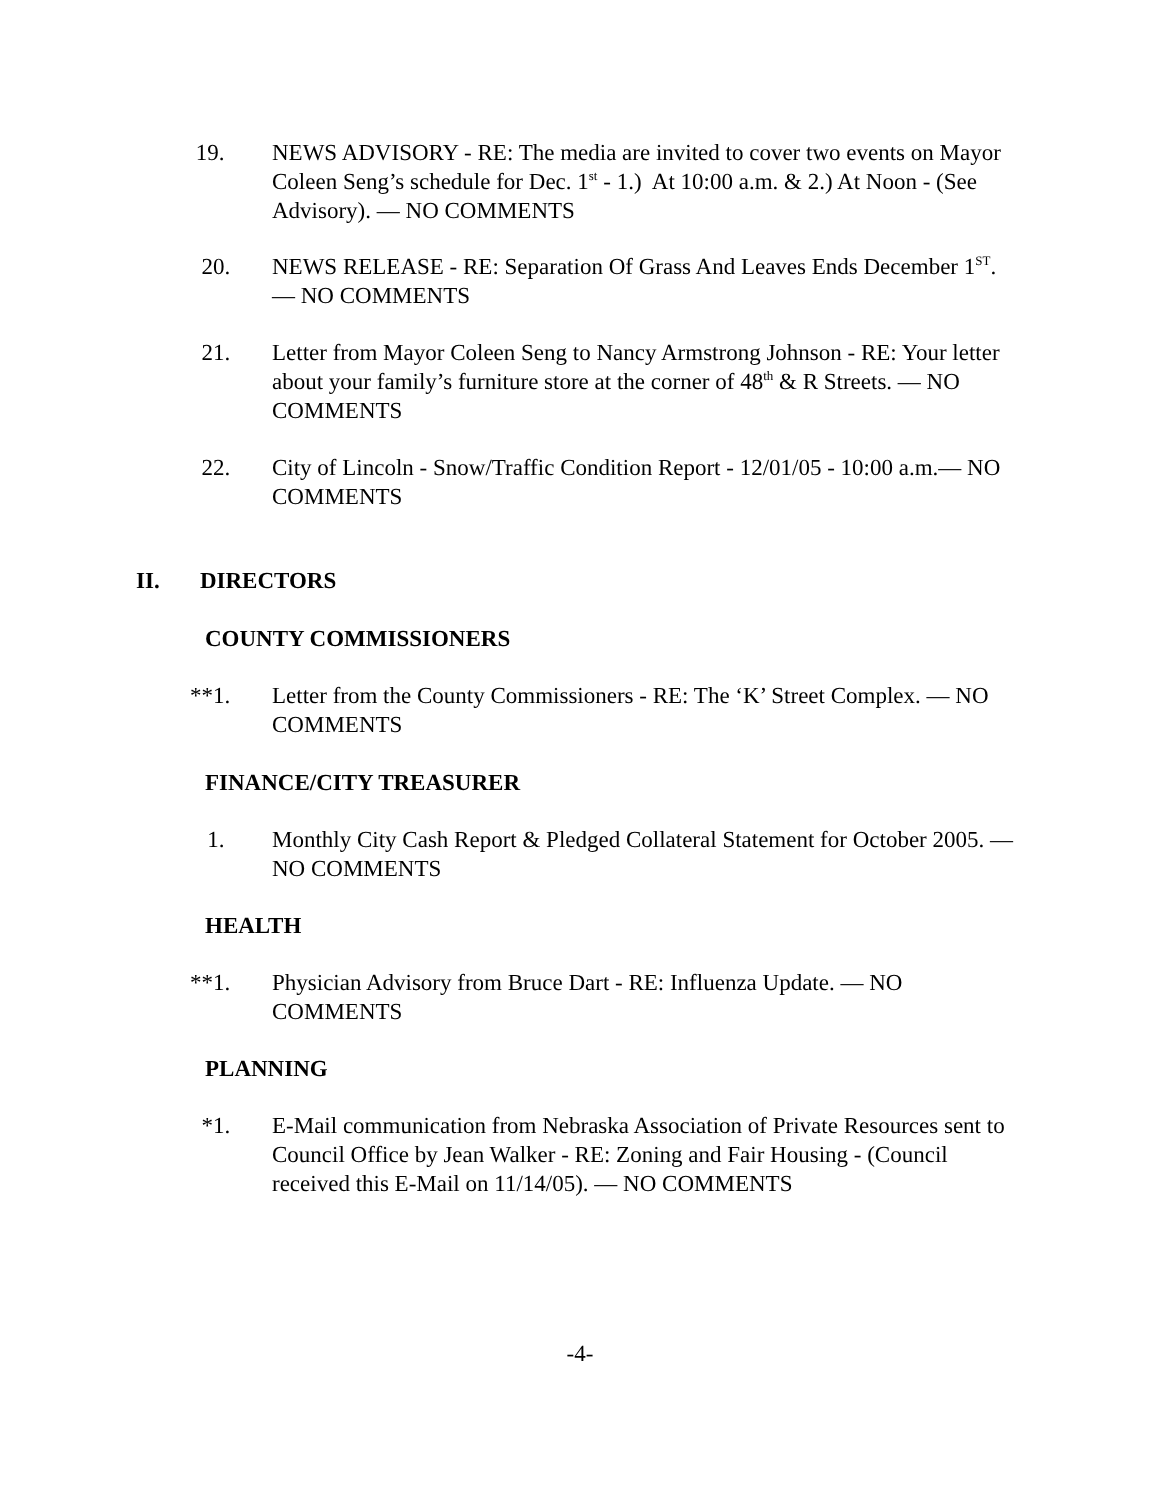19. NEWS ADVISORY - RE: The media are invited to cover two events on Mayor Coleen Seng’s schedule for Dec. 1<sup>st</sup> - 1.) At 10:00 a.m. & 2.) At Noon - (See Advisory). — NO COMMENTS
20. NEWS RELEASE - RE: Separation Of Grass And Leaves Ends December 1<sup>ST</sup>. — NO COMMENTS
21. Letter from Mayor Coleen Seng to Nancy Armstrong Johnson - RE: Your letter about your family’s furniture store at the corner of 48<sup>th</sup> & R Streets. — NO COMMENTS
22. City of Lincoln - Snow/Traffic Condition Report - 12/01/05 - 10:00 a.m.— NO COMMENTS
II. DIRECTORS
COUNTY COMMISSIONERS
**1. Letter from the County Commissioners - RE: The ‘K’ Street Complex. — NO COMMENTS
FINANCE/CITY TREASURER
1. Monthly City Cash Report & Pledged Collateral Statement for October 2005. — NO COMMENTS
HEALTH
**1. Physician Advisory from Bruce Dart - RE: Influenza Update. — NO COMMENTS
PLANNING
*1. E-Mail communication from Nebraska Association of Private Resources sent to Council Office by Jean Walker - RE: Zoning and Fair Housing - (Council received this E-Mail on 11/14/05). — NO COMMENTS
-4-